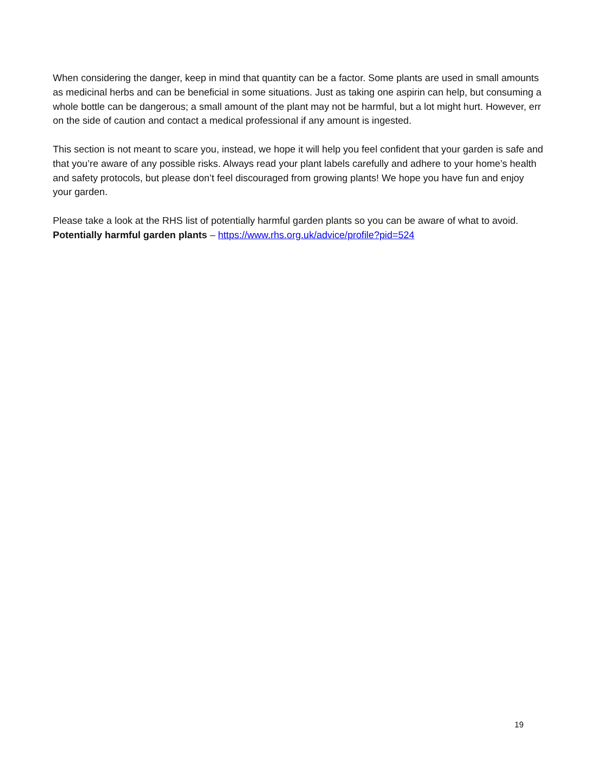When considering the danger, keep in mind that quantity can be a factor. Some plants are used in small amounts as medicinal herbs and can be beneficial in some situations. Just as taking one aspirin can help, but consuming a whole bottle can be dangerous; a small amount of the plant may not be harmful, but a lot might hurt. However, err on the side of caution and contact a medical professional if any amount is ingested.
This section is not meant to scare you, instead, we hope it will help you feel confident that your garden is safe and that you’re aware of any possible risks. Always read your plant labels carefully and adhere to your home’s health and safety protocols, but please don’t feel discouraged from growing plants! We hope you have fun and enjoy your garden.
Please take a look at the RHS list of potentially harmful garden plants so you can be aware of what to avoid.
Potentially harmful garden plants – https://www.rhs.org.uk/advice/profile?pid=524
19